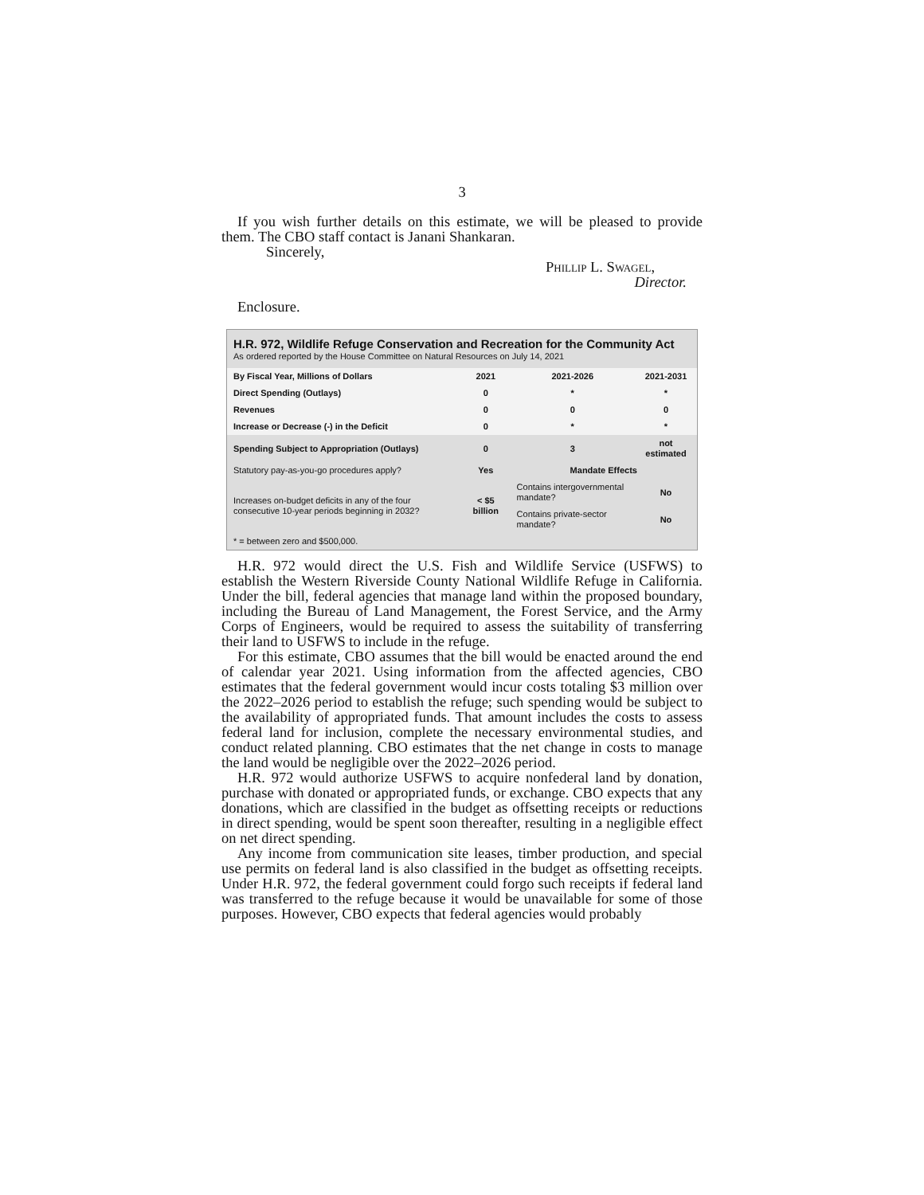3
If you wish further details on this estimate, we will be pleased to provide them. The CBO staff contact is Janani Shankaran.
Sincerely,
Phillip L. Swagel,
Director.
Enclosure.
H.R. 972, Wildlife Refuge Conservation and Recreation for the Community Act
As ordered reported by the House Committee on Natural Resources on July 14, 2021
| By Fiscal Year, Millions of Dollars | 2021 | 2021-2026 | 2021-2031 |
| Direct Spending (Outlays) | 0 | * | * |
| Revenues | 0 | 0 | 0 |
| Increase or Decrease (-) in the Deficit | 0 | * | * |
| Spending Subject to Appropriation (Outlays) | 0 | 3 | not estimated |
| Statutory pay-as-you-go procedures apply? | Yes | Mandate Effects | |
| Increases on-budget deficits in any of the four consecutive 10-year periods beginning in 2032? | < $5 billion | Contains intergovernmental mandate? | No |
| | | Contains private-sector mandate? | No |
| * = between zero and $500,000. | | | |
H.R. 972 would direct the U.S. Fish and Wildlife Service (USFWS) to establish the Western Riverside County National Wildlife Refuge in California. Under the bill, federal agencies that manage land within the proposed boundary, including the Bureau of Land Management, the Forest Service, and the Army Corps of Engineers, would be required to assess the suitability of transferring their land to USFWS to include in the refuge.
For this estimate, CBO assumes that the bill would be enacted around the end of calendar year 2021. Using information from the affected agencies, CBO estimates that the federal government would incur costs totaling $3 million over the 2022–2026 period to establish the refuge; such spending would be subject to the availability of appropriated funds. That amount includes the costs to assess federal land for inclusion, complete the necessary environmental studies, and conduct related planning. CBO estimates that the net change in costs to manage the land would be negligible over the 2022–2026 period.
H.R. 972 would authorize USFWS to acquire nonfederal land by donation, purchase with donated or appropriated funds, or exchange. CBO expects that any donations, which are classified in the budget as offsetting receipts or reductions in direct spending, would be spent soon thereafter, resulting in a negligible effect on net direct spending.
Any income from communication site leases, timber production, and special use permits on federal land is also classified in the budget as offsetting receipts. Under H.R. 972, the federal government could forgo such receipts if federal land was transferred to the refuge because it would be unavailable for some of those purposes. However, CBO expects that federal agencies would probably